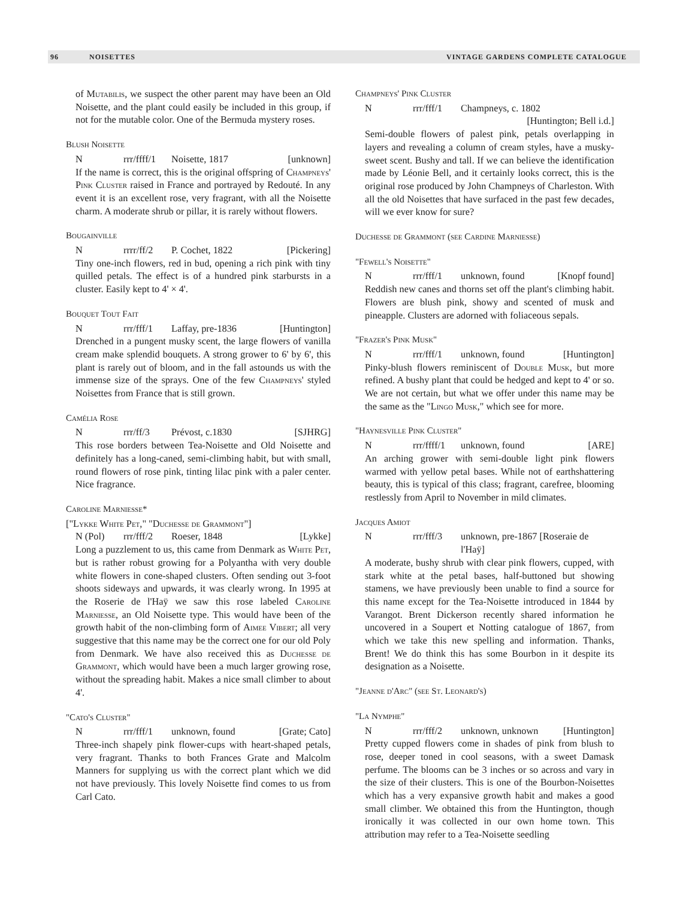96 NOISETTES VINTAGE GARDENS COMPLETE CATALOGUE
of Mutabilis, we suspect the other parent may have been an Old Noisette, and the plant could easily be included in this group, if not for the mutable color. One of the Bermuda mystery roses.
Blush Noisette
Nrrr/ffff/1 Noisette, 1817 [unknown]
If the name is correct, this is the original offspring of Champneys' Pink Cluster raised in France and portrayed by Redouté. In any event it is an excellent rose, very fragrant, with all the Noisette charm. A moderate shrub or pillar, it is rarely without flowers.
Bougainville
Nrrrr/ff/2 P. Cochet, 1822 [Pickering]
Tiny one-inch flowers, red in bud, opening a rich pink with tiny quilled petals. The effect is of a hundred pink starbursts in a cluster. Easily kept to 4' × 4'.
Bouquet Tout Fait
Nrrr/fff/1 Laffay, pre-1836 [Huntington]
Drenched in a pungent musky scent, the large flowers of vanilla cream make splendid bouquets. A strong grower to 6' by 6', this plant is rarely out of bloom, and in the fall astounds us with the immense size of the sprays. One of the few Champneys' styled Noisettes from France that is still grown.
Camélia Rose
Nrrr/ff/3 Prévost, c.1830 [SJHRG]
This rose borders between Tea-Noisette and Old Noisette and definitely has a long-caned, semi-climbing habit, but with small, round flowers of rose pink, tinting lilac pink with a paler center. Nice fragrance.
Caroline Marniesse*
["Lykke White Pet," "Duchesse de Grammont"]
N (Pol) rrr/fff/2 Roeser, 1848 [Lykke]
Long a puzzlement to us, this came from Denmark as White Pet, but is rather robust growing for a Polyantha with very double white flowers in cone-shaped clusters. Often sending out 3-foot shoots sideways and upwards, it was clearly wrong. In 1995 at the Roserie de l'Haÿ we saw this rose labeled Caroline Marniesse, an Old Noisette type. This would have been of the growth habit of the non-climbing form of Aimee Vibert; all very suggestive that this name may be the correct one for our old Poly from Denmark. We have also received this as Duchesse de Grammont, which would have been a much larger growing rose, without the spreading habit. Makes a nice small climber to about 4'.
"Cato's Cluster"
Nrrr/fff/1 unknown, found [Grate; Cato]
Three-inch shapely pink flower-cups with heart-shaped petals, very fragrant. Thanks to both Frances Grate and Malcolm Manners for supplying us with the correct plant which we did not have previously. This lovely Noisette find comes to us from Carl Cato.
Champneys' Pink Cluster
Nrrr/fff/1 Champneys, c. 1802
[Huntington; Bell i.d.]
Semi-double flowers of palest pink, petals overlapping in layers and revealing a column of cream styles, have a musky-sweet scent. Bushy and tall. If we can believe the identification made by Léonie Bell, and it certainly looks correct, this is the original rose produced by John Champneys of Charleston. With all the old Noisettes that have surfaced in the past few decades, will we ever know for sure?
Duchesse de Grammont (see Cardine Marniesse)
"Fewell's Noisette"
Nrrr/fff/1 unknown, found [Knopf found]
Reddish new canes and thorns set off the plant's climbing habit. Flowers are blush pink, showy and scented of musk and pineapple. Clusters are adorned with foliaceous sepals.
"Frazer's Pink Musk"
Nrrr/fff/1 unknown, found [Huntington]
Pinky-blush flowers reminiscent of Double Musk, but more refined. A bushy plant that could be hedged and kept to 4' or so. We are not certain, but what we offer under this name may be the same as the "Lingo Musk," which see for more.
"Haynesville Pink Cluster"
Nrrr/ffff/1 unknown, found [ARE]
An arching grower with semi-double light pink flowers warmed with yellow petal bases. While not of earthshattering beauty, this is typical of this class; fragrant, carefree, blooming restlessly from April to November in mild climates.
Jacques Amiot
Nrrr/fff/3 unknown, pre-1867 [Roseraie de l'Haÿ]
A moderate, bushy shrub with clear pink flowers, cupped, with stark white at the petal bases, half-buttoned but showing stamens, we have previously been unable to find a source for this name except for the Tea-Noisette introduced in 1844 by Varangot. Brent Dickerson recently shared information he uncovered in a Soupert et Notting catalogue of 1867, from which we take this new spelling and information. Thanks, Brent! We do think this has some Bourbon in it despite its designation as a Noisette.
"Jeanne d'Arc" (see St. Leonard's)
"La Nymphe"
Nrrr/fff/2 unknown, unknown [Huntington]
Pretty cupped flowers come in shades of pink from blush to rose, deeper toned in cool seasons, with a sweet Damask perfume. The blooms can be 3 inches or so across and vary in the size of their clusters. This is one of the Bourbon-Noisettes which has a very expansive growth habit and makes a good small climber. We obtained this from the Huntington, though ironically it was collected in our own home town. This attribution may refer to a Tea-Noisette seedling